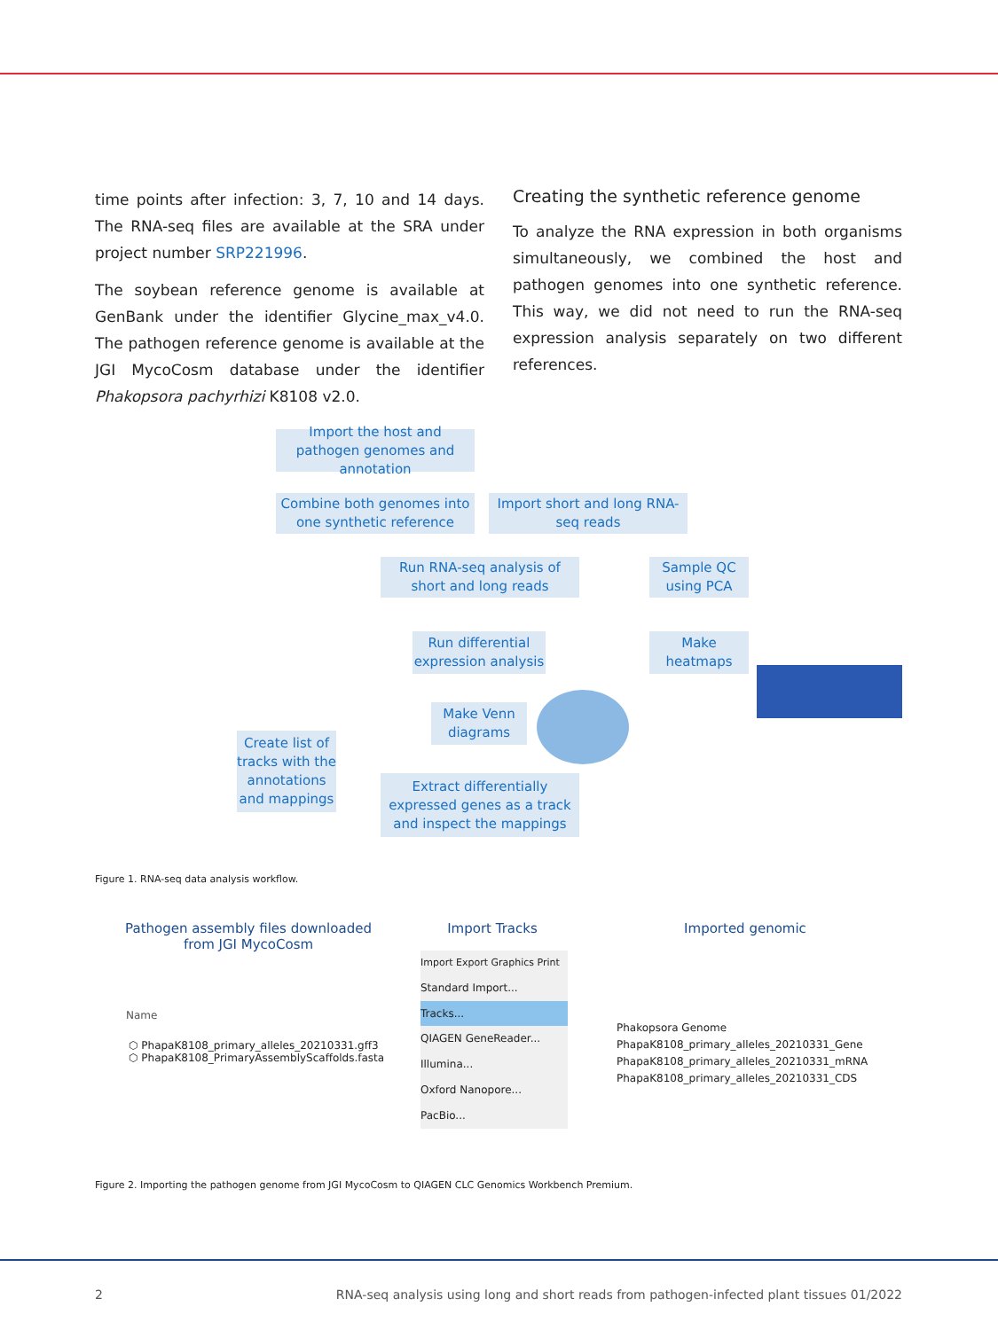time points after infection: 3, 7, 10 and 14 days. The RNA-seq files are available at the SRA under project number SRP221996.
The soybean reference genome is available at GenBank under the identifier Glycine_max_v4.0. The pathogen reference genome is available at the JGI MycoCosm database under the identifier Phakopsora pachyrhizi K8108 v2.0.
Creating the synthetic reference genome
To analyze the RNA expression in both organisms simultaneously, we combined the host and pathogen genomes into one synthetic reference. This way, we did not need to run the RNA-seq expression analysis separately on two different references.
Import the host and pathogen genomes and annotation
Combine both genomes into one synthetic reference
Import short and long RNA-seq reads
Run RNA-seq analysis of short and long reads
Sample QC using PCA
Run differential expression analysis
Make heatmaps
Make Venn diagrams
Create list of tracks with the annotations and mappings
Extract differentially expressed genes as a track and inspect the mappings
Figure 1. RNA-seq data analysis workflow.
Pathogen assembly files downloaded from JGI MycoCosm
Import Tracks Imported genomic
Name
⬡ PhapaK8108_primary_alleles_20210331.gff3
⬡ PhapaK8108_PrimaryAssemblyScaffolds.fasta
Import Export Graphics Print
Standard Import...
Tracks...
QIAGEN GeneReader...
Illumina...
Oxford Nanopore...
PacBio...
Phakopsora Genome
PhapaK8108_primary_alleles_20210331_Gene
PhapaK8108_primary_alleles_20210331_mRNA
PhapaK8108_primary_alleles_20210331_CDS
Figure 2. Importing the pathogen genome from JGI MycoCosm to QIAGEN CLC Genomics Workbench Premium.
2 RNA-seq analysis using long and short reads from pathogen-infected plant tissues 01/2022